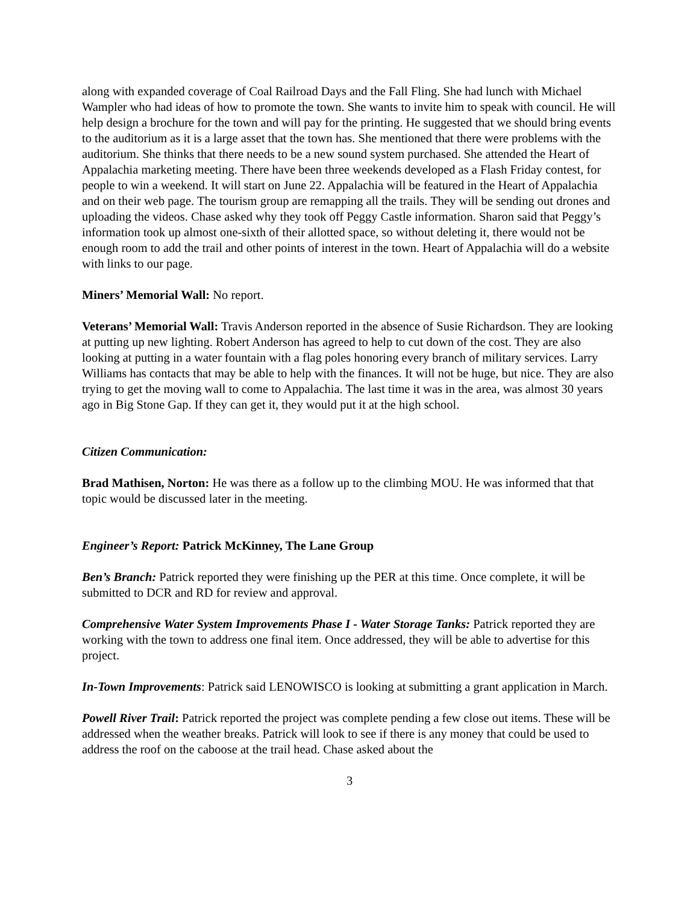along with expanded coverage of Coal Railroad Days and the Fall Fling. She had lunch with Michael Wampler who had ideas of how to promote the town. She wants to invite him to speak with council. He will help design a brochure for the town and will pay for the printing. He suggested that we should bring events to the auditorium as it is a large asset that the town has. She mentioned that there were problems with the auditorium. She thinks that there needs to be a new sound system purchased. She attended the Heart of Appalachia marketing meeting. There have been three weekends developed as a Flash Friday contest, for people to win a weekend. It will start on June 22. Appalachia will be featured in the Heart of Appalachia and on their web page. The tourism group are remapping all the trails. They will be sending out drones and uploading the videos. Chase asked why they took off Peggy Castle information. Sharon said that Peggy’s information took up almost one-sixth of their allotted space, so without deleting it, there would not be enough room to add the trail and other points of interest in the town. Heart of Appalachia will do a website with links to our page.
Miners’ Memorial Wall: No report.
Veterans’ Memorial Wall: Travis Anderson reported in the absence of Susie Richardson. They are looking at putting up new lighting. Robert Anderson has agreed to help to cut down of the cost. They are also looking at putting in a water fountain with a flag poles honoring every branch of military services. Larry Williams has contacts that may be able to help with the finances. It will not be huge, but nice. They are also trying to get the moving wall to come to Appalachia. The last time it was in the area, was almost 30 years ago in Big Stone Gap. If they can get it, they would put it at the high school.
Citizen Communication:
Brad Mathisen, Norton: He was there as a follow up to the climbing MOU. He was informed that that topic would be discussed later in the meeting.
Engineer’s Report: Patrick McKinney, The Lane Group
Ben’s Branch: Patrick reported they were finishing up the PER at this time. Once complete, it will be submitted to DCR and RD for review and approval.
Comprehensive Water System Improvements Phase I - Water Storage Tanks: Patrick reported they are working with the town to address one final item. Once addressed, they will be able to advertise for this project.
In-Town Improvements: Patrick said LENOWISCO is looking at submitting a grant application in March.
Powell River Trail: Patrick reported the project was complete pending a few close out items. These will be addressed when the weather breaks. Patrick will look to see if there is any money that could be used to address the roof on the caboose at the trail head. Chase asked about the
3